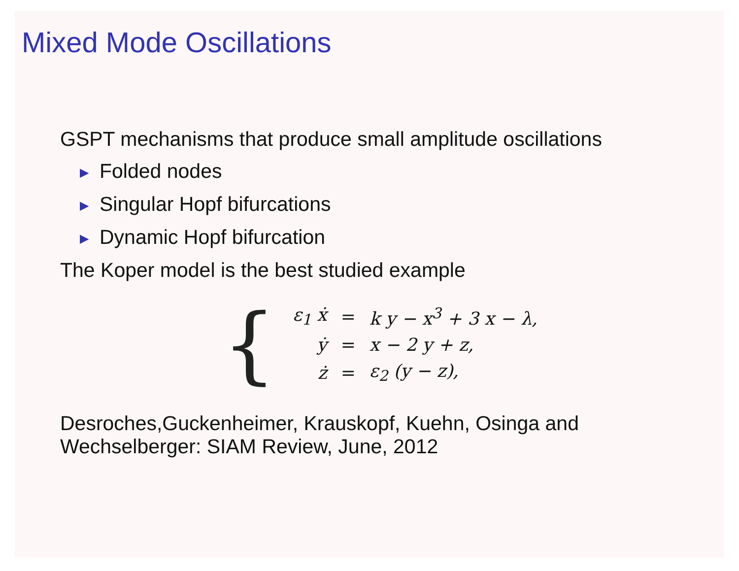Mixed Mode Oscillations
GSPT mechanisms that produce small amplitude oscillations
▶ Folded nodes
▶ Singular Hopf bifurcations
▶ Dynamic Hopf bifurcation
The Koper model is the best studied example
{
| ε<sub>1</sub> ẋ | = | k y − x<sup>3</sup> + 3 x − λ, |
| ẏ | = | x − 2 y + z, |
| ż | = | ε<sub>2</sub> (y − z), |
Desroches,Guckenheimer, Krauskopf, Kuehn, Osinga and
Wechselberger: SIAM Review, June, 2012